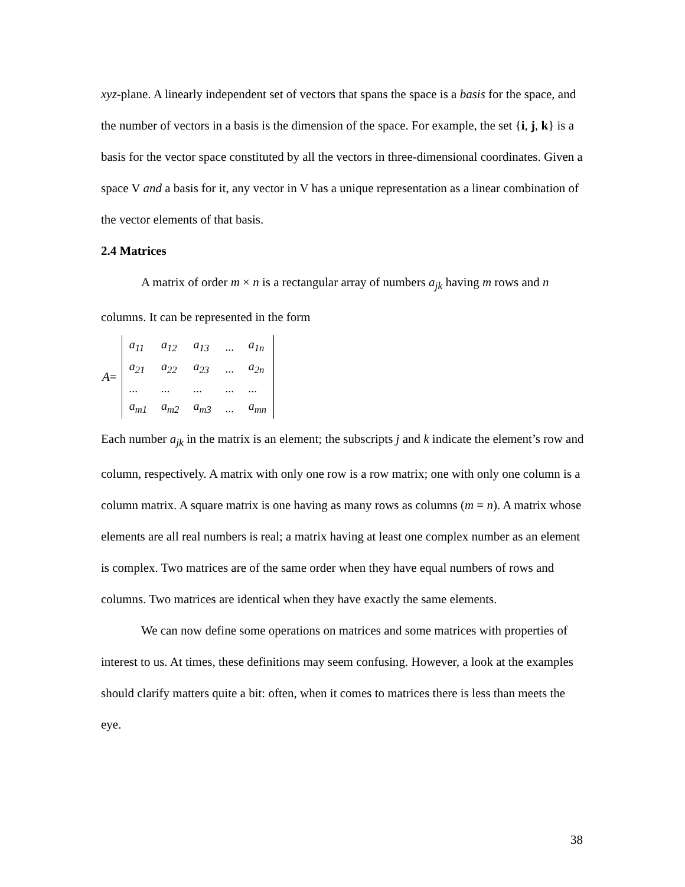xyz-plane. A linearly independent set of vectors that spans the space is a basis for the space, and the number of vectors in a basis is the dimension of the space. For example, the set {i, j, k} is a basis for the vector space constituted by all the vectors in three-dimensional coordinates. Given a space V and a basis for it, any vector in V has a unique representation as a linear combination of the vector elements of that basis.
2.4 Matrices
A matrix of order m × n is a rectangular array of numbers a<sub>jk</sub> having m rows and n columns. It can be represented in the form
A =
| a<sub>11</sub> | a<sub>12</sub> | a<sub>13</sub> | ... | a<sub>1n</sub> |
| a<sub>21</sub> | a<sub>22</sub> | a<sub>23</sub> | ... | a<sub>2n</sub> |
| ... | ... | ... | ... | ... |
| a<sub>m1</sub> | a<sub>m2</sub> | a<sub>m3</sub> | ... | a<sub>mn</sub> |
Each number a<sub>jk</sub> in the matrix is an element; the subscripts j and k indicate the element’s row and column, respectively. A matrix with only one row is a row matrix; one with only one column is a column matrix. A square matrix is one having as many rows as columns (m = n). A matrix whose elements are all real numbers is real; a matrix having at least one complex number as an element is complex. Two matrices are of the same order when they have equal numbers of rows and columns. Two matrices are identical when they have exactly the same elements.
We can now define some operations on matrices and some matrices with properties of interest to us. At times, these definitions may seem confusing. However, a look at the examples should clarify matters quite a bit: often, when it comes to matrices there is less than meets the eye.
38